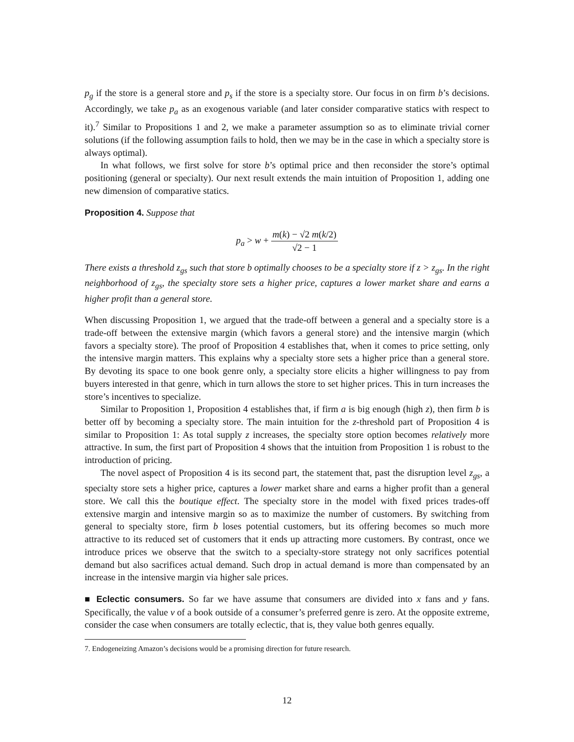p<sub>g</sub> if the store is a general store and p<sub>s</sub> if the store is a specialty store. Our focus in on firm b’s decisions. Accordingly, we take p<sub>a</sub> as an exogenous variable (and later consider comparative statics with respect to it).<sup>7</sup> Similar to Propositions 1 and 2, we make a parameter assumption so as to eliminate trivial corner solutions (if the following assumption fails to hold, then we may be in the case in which a specialty store is always optimal).
In what follows, we first solve for store b’s optimal price and then reconsider the store’s optimal positioning (general or specialty). Our next result extends the main intuition of Proposition 1, adding one new dimension of comparative statics.
Proposition 4. Suppose that
p<sub>a</sub> > w + m(k) − √2 m(k/2) √2 − 1
There exists a threshold z<sub>gs</sub> such that store b optimally chooses to be a specialty store if z > z<sub>gs</sub>. In the right neighborhood of z<sub>gs</sub>, the specialty store sets a higher price, captures a lower market share and earns a higher profit than a general store.
When discussing Proposition 1, we argued that the trade-off between a general and a specialty store is a trade-off between the extensive margin (which favors a general store) and the intensive margin (which favors a specialty store). The proof of Proposition 4 establishes that, when it comes to price setting, only the intensive margin matters. This explains why a specialty store sets a higher price than a general store. By devoting its space to one book genre only, a specialty store elicits a higher willingness to pay from buyers interested in that genre, which in turn allows the store to set higher prices. This in turn increases the store’s incentives to specialize.
Similar to Proposition 1, Proposition 4 establishes that, if firm a is big enough (high z), then firm b is better off by becoming a specialty store. The main intuition for the z-threshold part of Proposition 4 is similar to Proposition 1: As total supply z increases, the specialty store option becomes relatively more attractive. In sum, the first part of Proposition 4 shows that the intuition from Proposition 1 is robust to the introduction of pricing.
The novel aspect of Proposition 4 is its second part, the statement that, past the disruption level z<sub>gs</sub>, a specialty store sets a higher price, captures a lower market share and earns a higher profit than a general store. We call this the boutique effect. The specialty store in the model with fixed prices trades-off extensive margin and intensive margin so as to maximize the number of customers. By switching from general to specialty store, firm b loses potential customers, but its offering becomes so much more attractive to its reduced set of customers that it ends up attracting more customers. By contrast, once we introduce prices we observe that the switch to a specialty-store strategy not only sacrifices potential demand but also sacrifices actual demand. Such drop in actual demand is more than compensated by an increase in the intensive margin via higher sale prices.
■ Eclectic consumers. So far we have assume that consumers are divided into x fans and y fans. Specifically, the value v of a book outside of a consumer’s preferred genre is zero. At the opposite extreme, consider the case when consumers are totally eclectic, that is, they value both genres equally.
7. Endogeneizing Amazon’s decisions would be a promising direction for future research.
12